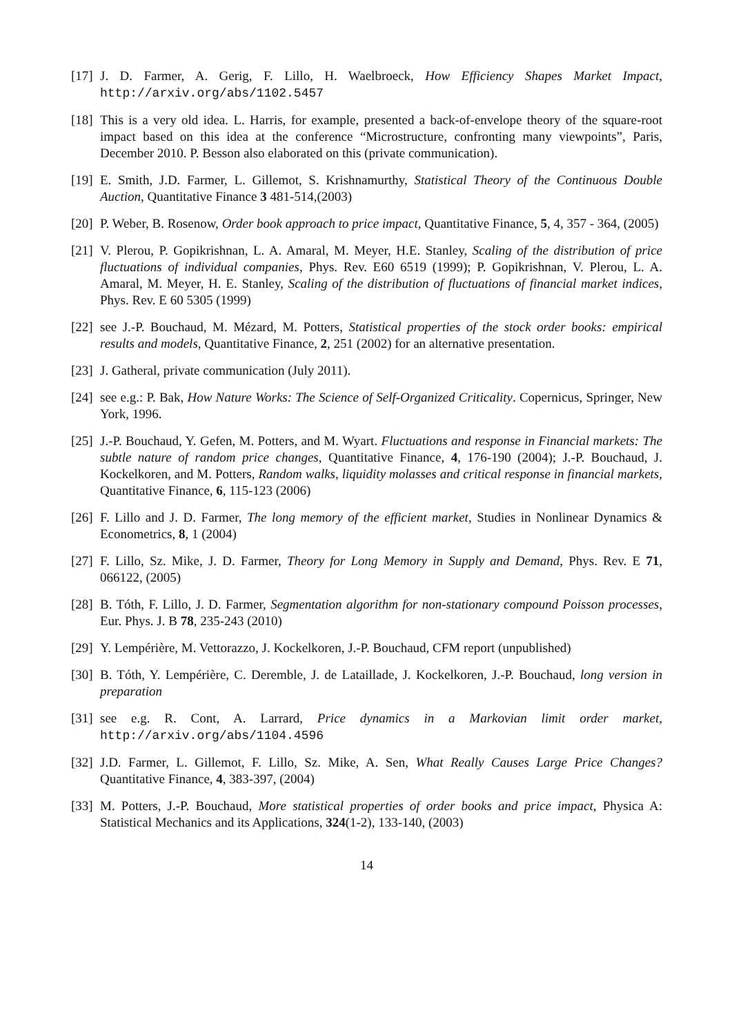[17] J. D. Farmer, A. Gerig, F. Lillo, H. Waelbroeck, How Efficiency Shapes Market Impact, http://arxiv.org/abs/1102.5457
[18] This is a very old idea. L. Harris, for example, presented a back-of-envelope theory of the square-root impact based on this idea at the conference “Microstructure, confronting many viewpoints”, Paris, December 2010. P. Besson also elaborated on this (private communication).
[19] E. Smith, J.D. Farmer, L. Gillemot, S. Krishnamurthy, Statistical Theory of the Continuous Double Auction, Quantitative Finance 3 481-514,(2003)
[20] P. Weber, B. Rosenow, Order book approach to price impact, Quantitative Finance, 5, 4, 357 - 364, (2005)
[21] V. Plerou, P. Gopikrishnan, L. A. Amaral, M. Meyer, H.E. Stanley, Scaling of the distribution of price fluctuations of individual companies, Phys. Rev. E60 6519 (1999); P. Gopikrishnan, V. Plerou, L. A. Amaral, M. Meyer, H. E. Stanley, Scaling of the distribution of fluctuations of financial market indices, Phys. Rev. E 60 5305 (1999)
[22] see J.-P. Bouchaud, M. Mézard, M. Potters, Statistical properties of the stock order books: empirical results and models, Quantitative Finance, 2, 251 (2002) for an alternative presentation.
[23] J. Gatheral, private communication (July 2011).
[24] see e.g.: P. Bak, How Nature Works: The Science of Self-Organized Criticality. Copernicus, Springer, New York, 1996.
[25] J.-P. Bouchaud, Y. Gefen, M. Potters, and M. Wyart. Fluctuations and response in Financial markets: The subtle nature of random price changes, Quantitative Finance, 4, 176-190 (2004); J.-P. Bouchaud, J. Kockelkoren, and M. Potters, Random walks, liquidity molasses and critical response in financial markets, Quantitative Finance, 6, 115-123 (2006)
[26] F. Lillo and J. D. Farmer, The long memory of the efficient market, Studies in Nonlinear Dynamics & Econometrics, 8, 1 (2004)
[27] F. Lillo, Sz. Mike, J. D. Farmer, Theory for Long Memory in Supply and Demand, Phys. Rev. E 71, 066122, (2005)
[28] B. Tóth, F. Lillo, J. D. Farmer, Segmentation algorithm for non-stationary compound Poisson processes, Eur. Phys. J. B 78, 235-243 (2010)
[29] Y. Lempérière, M. Vettorazzo, J. Kockelkoren, J.-P. Bouchaud, CFM report (unpublished)
[30] B. Tóth, Y. Lempérière, C. Deremble, J. de Lataillade, J. Kockelkoren, J.-P. Bouchaud, long version in preparation
[31] see e.g. R. Cont, A. Larrard, Price dynamics in a Markovian limit order market, http://arxiv.org/abs/1104.4596
[32] J.D. Farmer, L. Gillemot, F. Lillo, Sz. Mike, A. Sen, What Really Causes Large Price Changes? Quantitative Finance, 4, 383-397, (2004)
[33] M. Potters, J.-P. Bouchaud, More statistical properties of order books and price impact, Physica A: Statistical Mechanics and its Applications, 324(1-2), 133-140, (2003)
14